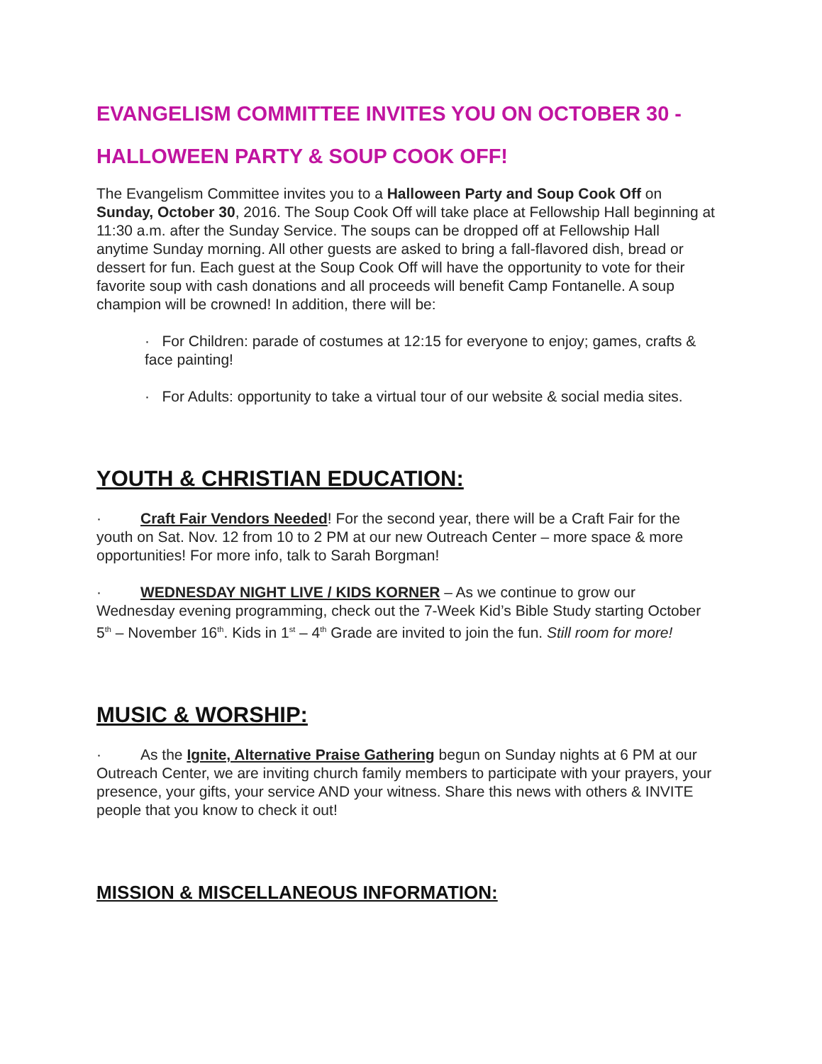EVANGELISM COMMITTEE INVITES YOU ON OCTOBER 30 -
HALLOWEEN PARTY & SOUP COOK OFF!
The Evangelism Committee invites you to a Halloween Party and Soup Cook Off on Sunday, October 30, 2016. The Soup Cook Off will take place at Fellowship Hall beginning at 11:30 a.m. after the Sunday Service. The soups can be dropped off at Fellowship Hall anytime Sunday morning. All other guests are asked to bring a fall-flavored dish, bread or dessert for fun. Each guest at the Soup Cook Off will have the opportunity to vote for their favorite soup with cash donations and all proceeds will benefit Camp Fontanelle. A soup champion will be crowned! In addition, there will be:
· For Children: parade of costumes at 12:15 for everyone to enjoy; games, crafts & face painting!
· For Adults: opportunity to take a virtual tour of our website & social media sites.
YOUTH & CHRISTIAN EDUCATION:
· Craft Fair Vendors Needed! For the second year, there will be a Craft Fair for the youth on Sat. Nov. 12 from 10 to 2 PM at our new Outreach Center – more space & more opportunities! For more info, talk to Sarah Borgman!
· WEDNESDAY NIGHT LIVE / KIDS KORNER – As we continue to grow our Wednesday evening programming, check out the 7-Week Kid’s Bible Study starting October 5<sup>th</sup> – November 16<sup>th</sup>. Kids in 1<sup>st</sup> – 4<sup>th</sup> Grade are invited to join the fun. Still room for more!
MUSIC & WORSHIP:
· As the Ignite, Alternative Praise Gathering begun on Sunday nights at 6 PM at our Outreach Center, we are inviting church family members to participate with your prayers, your presence, your gifts, your service AND your witness. Share this news with others & INVITE people that you know to check it out!
MISSION & MISCELLANEOUS INFORMATION: